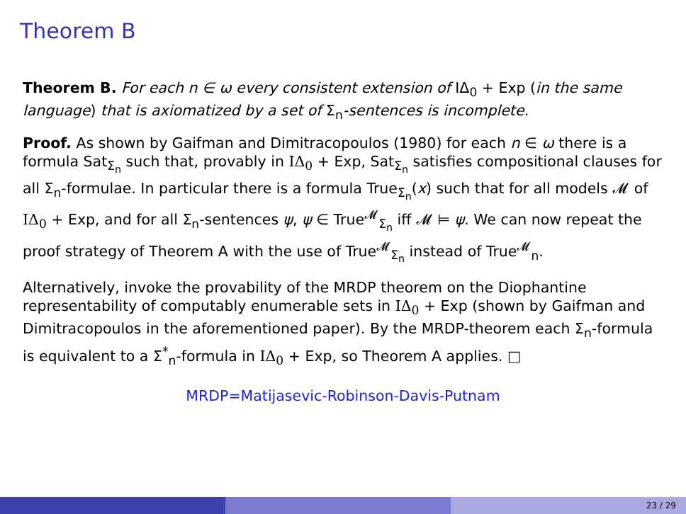Theorem B
Theorem B. For each n ∈ ω every consistent extension of IΔ<sub>0</sub> + Exp (in the same language) that is axiomatized by a set of Σ<sub>n</sub>-sentences is incomplete.
Proof. As shown by Gaifman and Dimitracopoulos (1980) for each n ∈ ω there is a formula Sat<sub>Σ<sub>n</sub></sub> such that, provably in IΔ<sub>0</sub> + Exp, Sat<sub>Σ<sub>n</sub></sub> satisfies compositional clauses for all Σ<sub>n</sub>-formulae. In particular there is a formula True<sub>Σ<sub>n</sub></sub>(x) such that for all models 𝓜 of IΔ<sub>0</sub> + Exp, and for all Σ<sub>n</sub>-sentences ψ, ψ ∈ True<sup>𝓜</sup><sub>Σ<sub>n</sub></sub> iff 𝓜 ⊨ ψ. We can now repeat the proof strategy of Theorem A with the use of True<sup>𝓜</sup><sub>Σ<sub>n</sub></sub> instead of True<sup>𝓜</sup><sub>n</sub>.
Alternatively, invoke the provability of the MRDP theorem on the Diophantine representability of computably enumerable sets in IΔ<sub>0</sub> + Exp (shown by Gaifman and Dimitracopoulos in the aforementioned paper). By the MRDP-theorem each Σ<sub>n</sub>-formula is equivalent to a Σ<sup>*</sup><sub>n</sub>-formula in IΔ<sub>0</sub> + Exp, so Theorem A applies. □
MRDP=Matijasevic-Robinson-Davis-Putnam
23 / 29